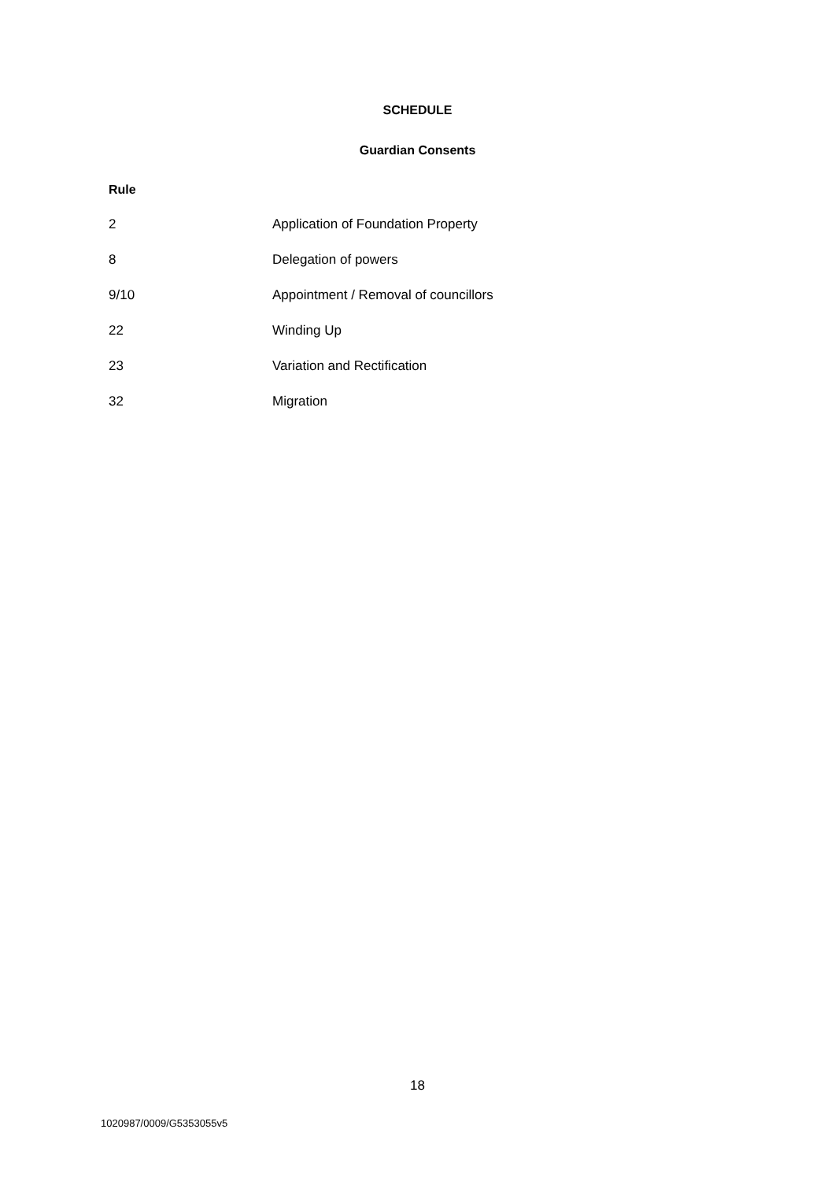SCHEDULE
Guardian Consents
Rule
| 2 | Application of Foundation Property |
| 8 | Delegation of powers |
| 9/10 | Appointment / Removal of councillors |
| 22 | Winding Up |
| 23 | Variation and Rectification |
| 32 | Migration |
18
1020987/0009/G5353055v5